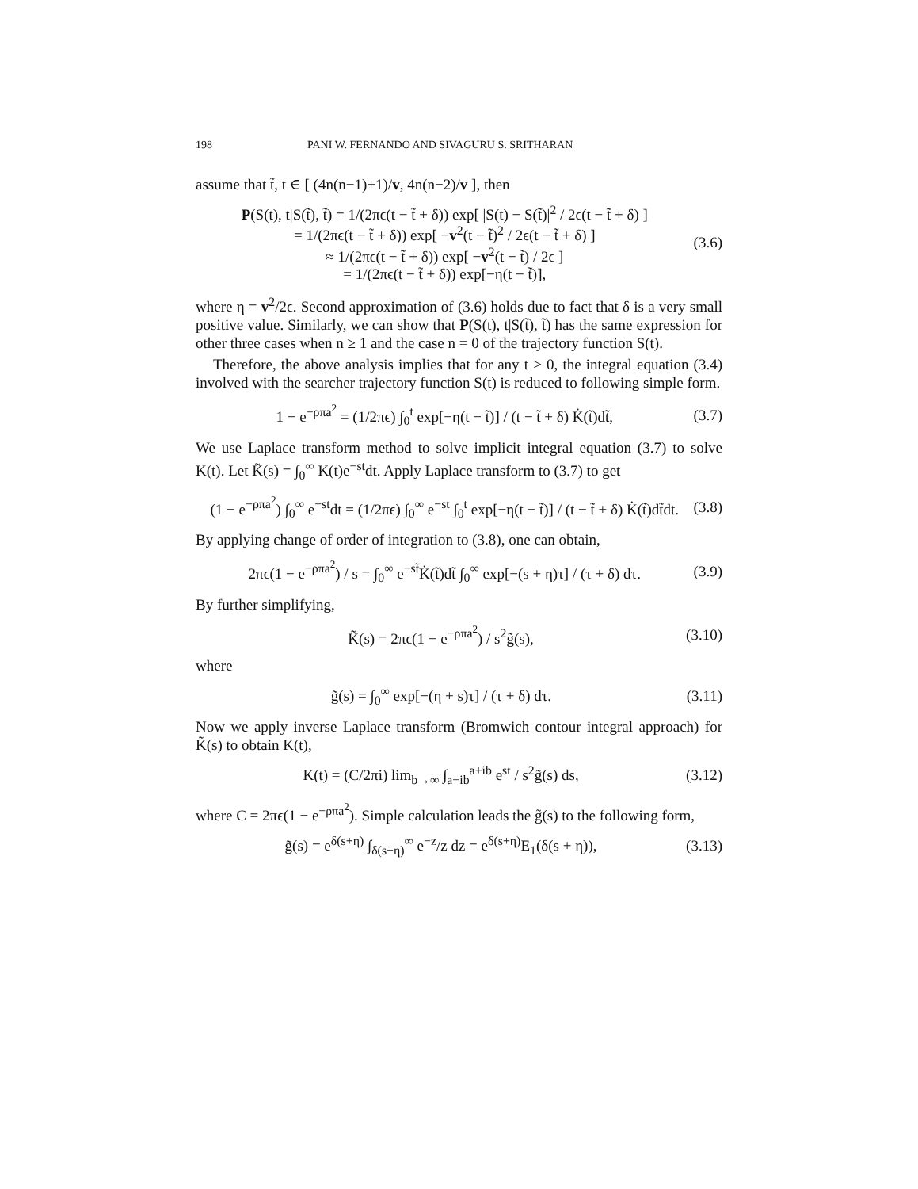198 PANI W. FERNANDO AND SIVAGURU S. SRITHARAN
assume that t̃, t ∈ [ (4n(n−1)+1)/v, 4n(n−2)/v ], then
P(S(t), t|S(t̃), t̃) = 1/(2πϵ(t − t̃ + δ)) exp[ |S(t) − S(t̃)|<sup>2</sup> / 2ϵ(t − t̃ + δ) ]
= 1/(2πϵ(t − t̃ + δ)) exp[ −v<sup>2</sup>(t − t̃)<sup>2</sup> / 2ϵ(t − t̃ + δ) ]
≈ 1/(2πϵ(t − t̃ + δ)) exp[ −v<sup>2</sup>(t − t̃) / 2ϵ ]
= 1/(2πϵ(t − t̃ + δ)) exp[−η(t − t̃)],
(3.6)
where η = v<sup>2</sup>/2ϵ. Second approximation of (3.6) holds due to fact that δ is a very small positive value. Similarly, we can show that P(S(t), t|S(t̃), t̃) has the same expression for other three cases when n ≥ 1 and the case n = 0 of the trajectory function S(t).
Therefore, the above analysis implies that for any t > 0, the integral equation (3.4) involved with the searcher trajectory function S(t) is reduced to following simple form.
1 − e<sup>−ρπa<sup>2</sup></sup> = (1/2πϵ) ∫<sub>0</sub><sup>t</sup> exp[−η(t − t̃)] / (t − t̃ + δ) K̇(t̃)dt̃,
(3.7)
We use Laplace transform method to solve implicit integral equation (3.7) to solve K(t). Let K̃(s) = ∫<sub>0</sub><sup>∞</sup> K(t)e<sup>−st</sup>dt. Apply Laplace transform to (3.7) to get
(1 − e<sup>−ρπa<sup>2</sup></sup>) ∫<sub>0</sub><sup>∞</sup> e<sup>−st</sup>dt = (1/2πϵ) ∫<sub>0</sub><sup>∞</sup> e<sup>−st</sup> ∫<sub>0</sub><sup>t</sup> exp[−η(t − t̃)] / (t − t̃ + δ) K̇(t̃)dt̃dt.
(3.8)
By applying change of order of integration to (3.8), one can obtain,
2πϵ(1 − e<sup>−ρπa<sup>2</sup></sup>) / s = ∫<sub>0</sub><sup>∞</sup> e<sup>−st̃</sup>K̇(t̃)dt̃ ∫<sub>0</sub><sup>∞</sup> exp[−(s + η)τ] / (τ + δ) dτ.
(3.9)
By further simplifying,
K̃(s) = 2πϵ(1 − e<sup>−ρπa<sup>2</sup></sup>) / s<sup>2</sup>g̃(s),
(3.10)
where
g̃(s) = ∫<sub>0</sub><sup>∞</sup> exp[−(η + s)τ] / (τ + δ) dτ.
(3.11)
Now we apply inverse Laplace transform (Bromwich contour integral approach) for K̃(s) to obtain K(t),
K(t) = (C/2πi) lim<sub>b→∞</sub> ∫<sub>a−ib</sub><sup>a+ib</sup> e<sup>st</sup> / s<sup>2</sup>g̃(s) ds,
(3.12)
where C = 2πϵ(1 − e<sup>−ρπa<sup>2</sup></sup>). Simple calculation leads the g̃(s) to the following form,
g̃(s) = e<sup>δ(s+η)</sup> ∫<sub>δ(s+η)</sub><sup>∞</sup> e<sup>−z</sup>/z dz = e<sup>δ(s+η)</sup>E<sub>1</sub>(δ(s + η)),
(3.13)